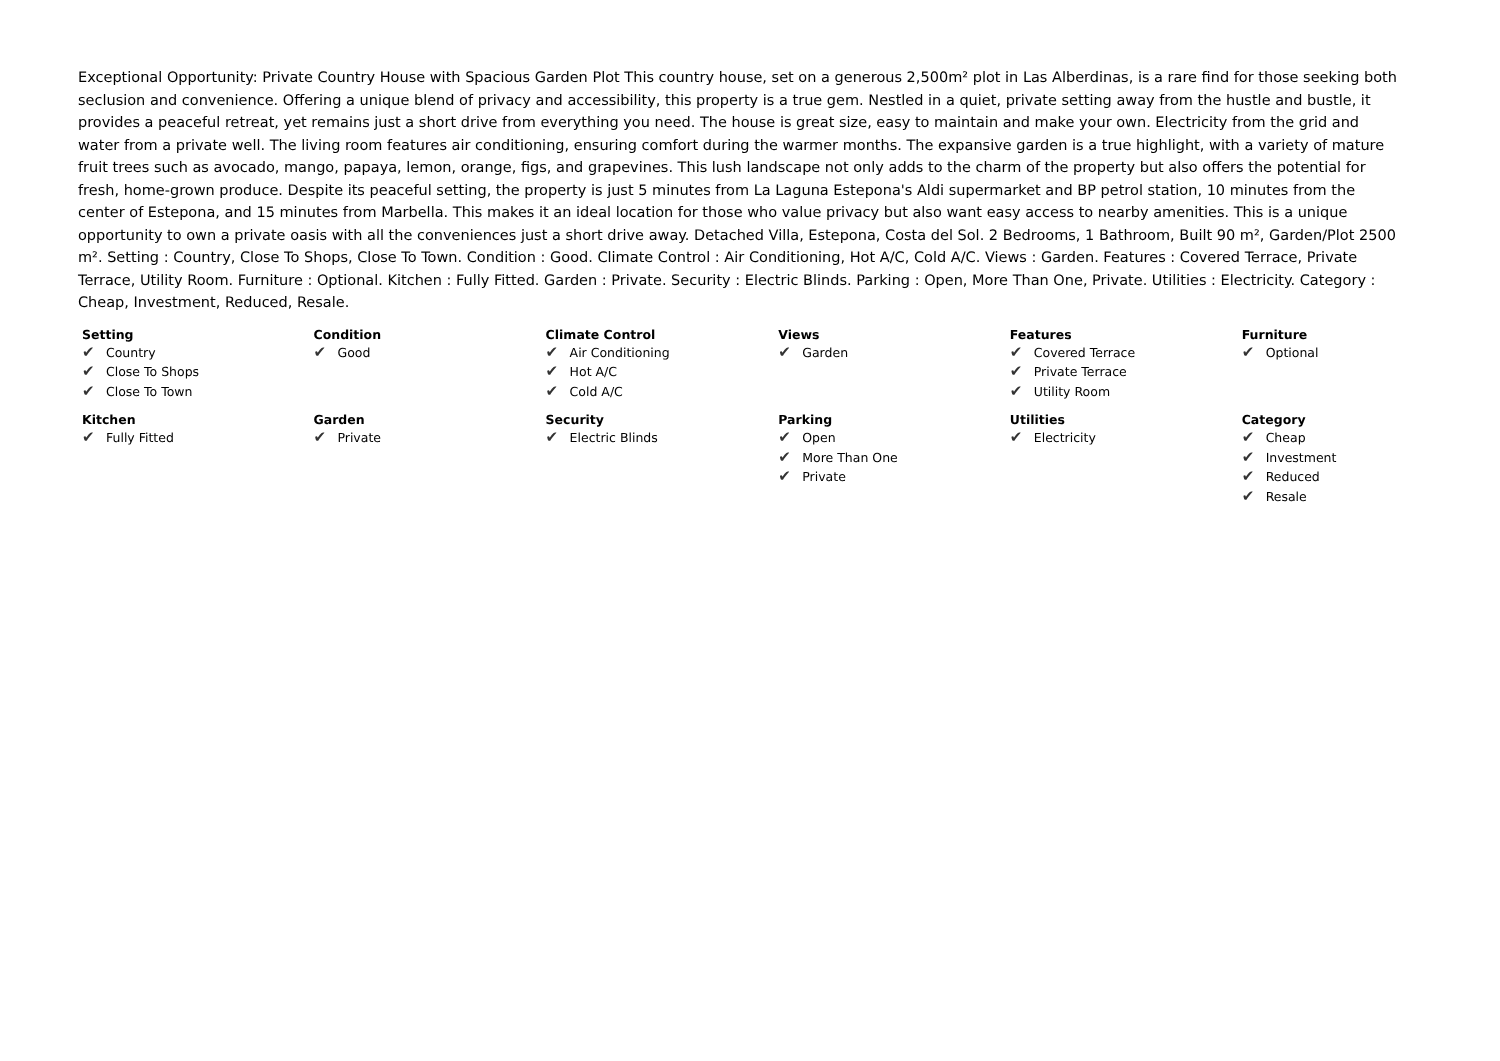Exceptional Opportunity: Private Country House with Spacious Garden Plot This country house, set on a generous 2,500m² plot in Las Alberdinas, is a rare find for those seeking both seclusion and convenience. Offering a unique blend of privacy and accessibility, this property is a true gem. Nestled in a quiet, private setting away from the hustle and bustle, it provides a peaceful retreat, yet remains just a short drive from everything you need. The house is great size, easy to maintain and make your own. Electricity from the grid and water from a private well. The living room features air conditioning, ensuring comfort during the warmer months. The expansive garden is a true highlight, with a variety of mature fruit trees such as avocado, mango, papaya, lemon, orange, figs, and grapevines. This lush landscape not only adds to the charm of the property but also offers the potential for fresh, home-grown produce. Despite its peaceful setting, the property is just 5 minutes from La Laguna Estepona's Aldi supermarket and BP petrol station, 10 minutes from the center of Estepona, and 15 minutes from Marbella. This makes it an ideal location for those who value privacy but also want easy access to nearby amenities. This is a unique opportunity to own a private oasis with all the conveniences just a short drive away. Detached Villa, Estepona, Costa del Sol. 2 Bedrooms, 1 Bathroom, Built 90 m², Garden/Plot 2500 m². Setting : Country, Close To Shops, Close To Town. Condition : Good. Climate Control : Air Conditioning, Hot A/C, Cold A/C. Views : Garden. Features : Covered Terrace, Private Terrace, Utility Room. Furniture : Optional. Kitchen : Fully Fitted. Garden : Private. Security : Electric Blinds. Parking : Open, More Than One, Private. Utilities : Electricity. Category : Cheap, Investment, Reduced, Resale.
| Setting ✔ Country ✔ Close To Shops ✔ Close To Town | Condition ✔ Good | Climate Control ✔ Air Conditioning ✔ Hot A/C ✔ Cold A/C | Views ✔ Garden | Features ✔ Covered Terrace ✔ Private Terrace ✔ Utility Room | Furniture ✔ Optional |
| Kitchen ✔ Fully Fitted | Garden ✔ Private | Security ✔ Electric Blinds | Parking ✔ Open ✔ More Than One ✔ Private | Utilities ✔ Electricity | Category ✔ Cheap ✔ Investment ✔ Reduced ✔ Resale |